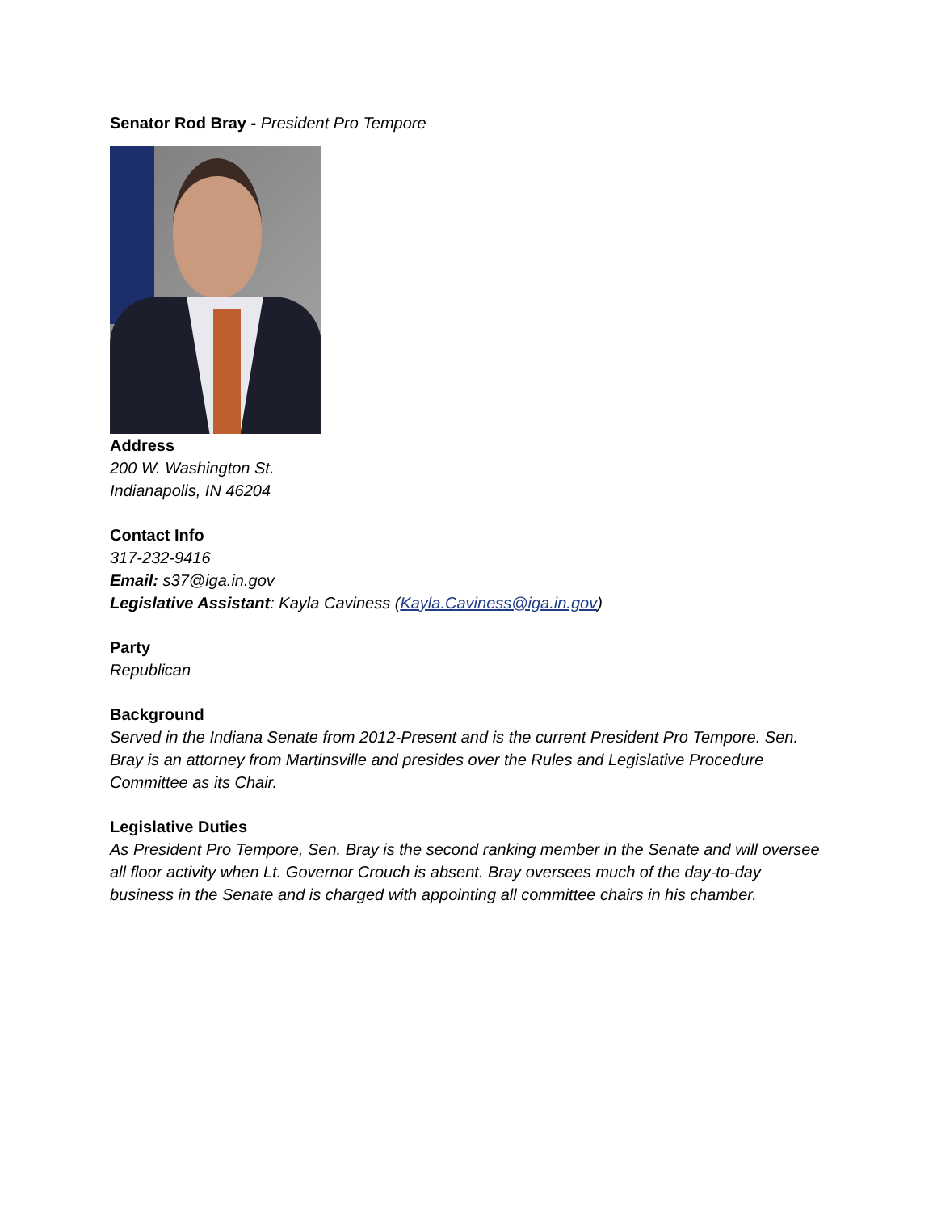Senator Rod Bray - President Pro Tempore
Address
200 W. Washington St.
Indianapolis, IN 46204
Contact Info
317-232-9416
Email: s37@iga.in.gov
Legislative Assistant: Kayla Caviness (Kayla.Caviness@iga.in.gov)
Party
Republican
Background
Served in the Indiana Senate from 2012-Present and is the current President Pro Tempore. Sen. Bray is an attorney from Martinsville and presides over the Rules and Legislative Procedure Committee as its Chair.
Legislative Duties
As President Pro Tempore, Sen. Bray is the second ranking member in the Senate and will oversee all floor activity when Lt. Governor Crouch is absent. Bray oversees much of the day-to-day business in the Senate and is charged with appointing all committee chairs in his chamber.